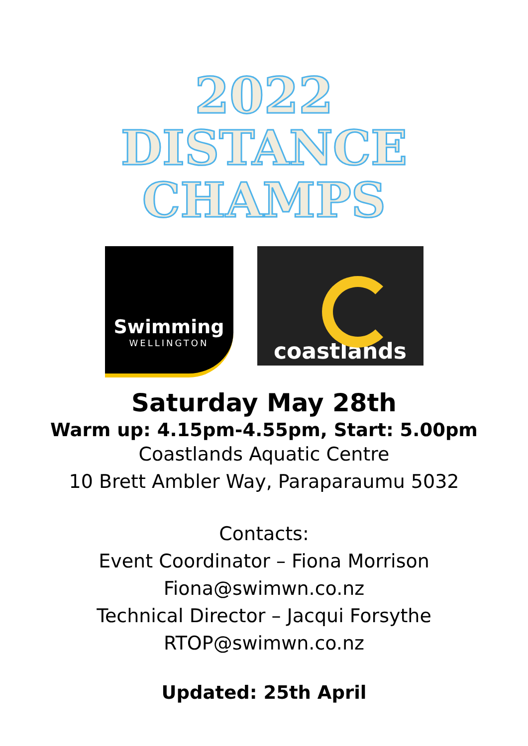2022
DISTANCE
CHAMPS
Swimming
WELLINGTON
coastlands
Saturday May 28th
Warm up: 4.15pm-4.55pm, Start: 5.00pm
Coastlands Aquatic Centre
10 Brett Ambler Way, Paraparaumu 5032
Contacts:
Event Coordinator – Fiona Morrison
Fiona@swimwn.co.nz
Technical Director – Jacqui Forsythe
RTOP@swimwn.co.nz
Updated: 25th April